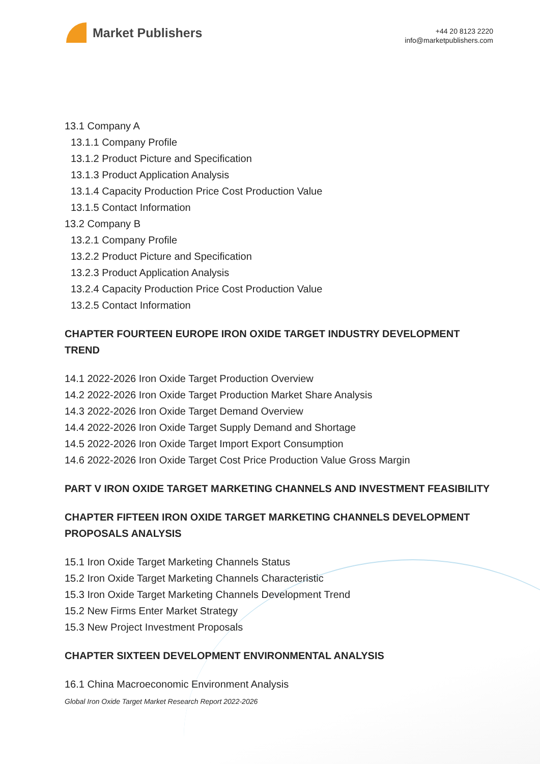Market Publishers
+44 20 8123 2220
info@marketpublishers.com
13.1 Company A
13.1.1 Company Profile
13.1.2 Product Picture and Specification
13.1.3 Product Application Analysis
13.1.4 Capacity Production Price Cost Production Value
13.1.5 Contact Information
13.2 Company B
13.2.1 Company Profile
13.2.2 Product Picture and Specification
13.2.3 Product Application Analysis
13.2.4 Capacity Production Price Cost Production Value
13.2.5 Contact Information
CHAPTER FOURTEEN EUROPE IRON OXIDE TARGET INDUSTRY DEVELOPMENT TREND
14.1 2022-2026 Iron Oxide Target Production Overview
14.2 2022-2026 Iron Oxide Target Production Market Share Analysis
14.3 2022-2026 Iron Oxide Target Demand Overview
14.4 2022-2026 Iron Oxide Target Supply Demand and Shortage
14.5 2022-2026 Iron Oxide Target Import Export Consumption
14.6 2022-2026 Iron Oxide Target Cost Price Production Value Gross Margin
PART V IRON OXIDE TARGET MARKETING CHANNELS AND INVESTMENT FEASIBILITY
CHAPTER FIFTEEN IRON OXIDE TARGET MARKETING CHANNELS DEVELOPMENT PROPOSALS ANALYSIS
15.1 Iron Oxide Target Marketing Channels Status
15.2 Iron Oxide Target Marketing Channels Characteristic
15.3 Iron Oxide Target Marketing Channels Development Trend
15.2 New Firms Enter Market Strategy
15.3 New Project Investment Proposals
CHAPTER SIXTEEN DEVELOPMENT ENVIRONMENTAL ANALYSIS
16.1 China Macroeconomic Environment Analysis
Global Iron Oxide Target Market Research Report 2022-2026